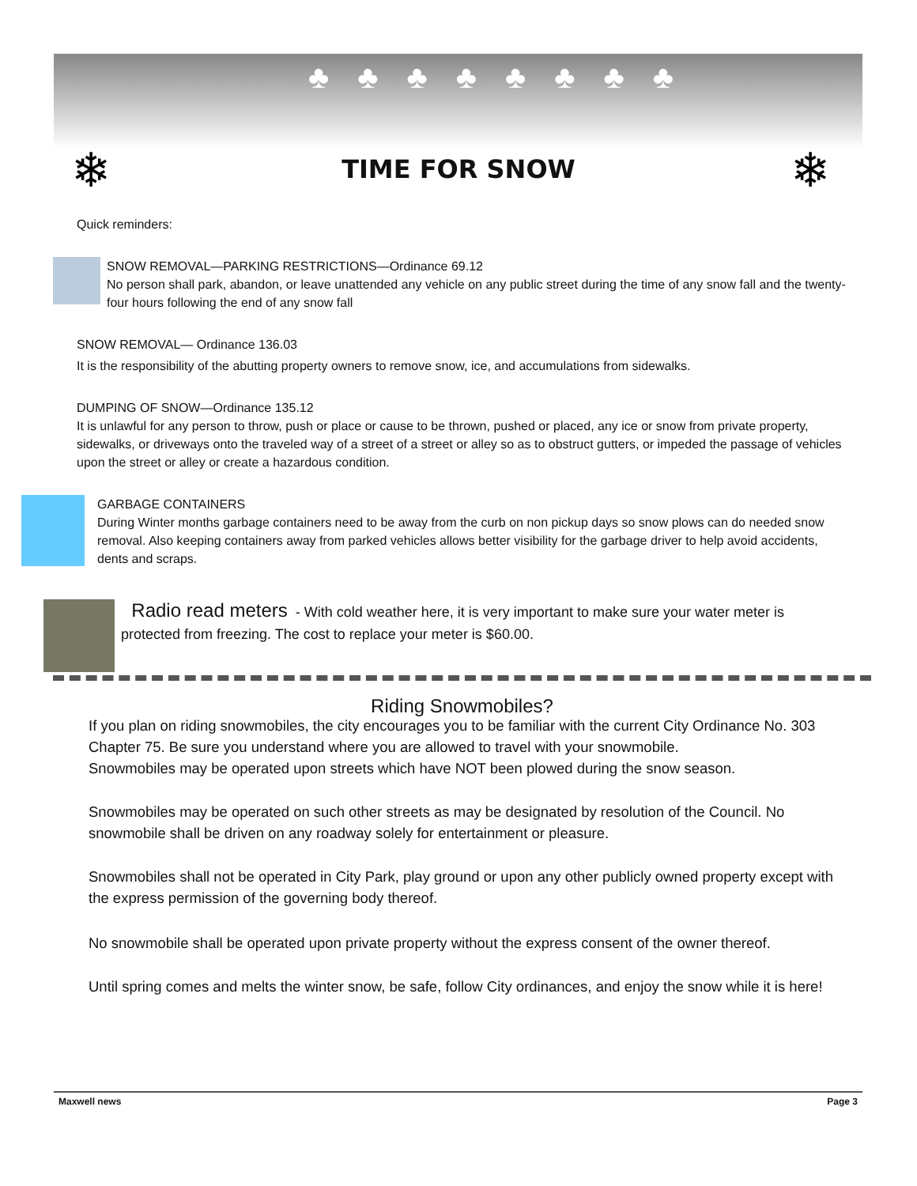♣♣♣♣♣♣♣♣
❄ ❄
TIME FOR SNOW
Quick reminders:
SNOW REMOVAL—PARKING RESTRICTIONS—Ordinance 69.12
No person shall park, abandon, or leave unattended any vehicle on any public street during the time of any snow fall and the twenty-four hours following the end of any snow fall
SNOW REMOVAL— Ordinance 136.03
It is the responsibility of the abutting property owners to remove snow, ice, and accumulations from sidewalks.
DUMPING OF SNOW—Ordinance 135.12
It is unlawful for any person to throw, push or place or cause to be thrown, pushed or placed, any ice or snow from private property, sidewalks, or driveways onto the traveled way of a street of a street or alley so as to obstruct gutters, or impeded the passage of vehicles upon the street or alley or create a hazardous condition.
GARBAGE CONTAINERS
During Winter months garbage containers need to be away from the curb on non pickup days so snow plows can do needed snow removal. Also keeping containers away from parked vehicles allows better visibility for the garbage driver to help avoid accidents, dents and scraps.
Radio read meters - With cold weather here, it is very important to make sure your water meter is protected from freezing. The cost to replace your meter is $60.00.
Riding Snowmobiles?
If you plan on riding snowmobiles, the city encourages you to be familiar with the current City Ordinance No. 303 Chapter 75. Be sure you understand where you are allowed to travel with your snowmobile.
Snowmobiles may be operated upon streets which have NOT been plowed during the snow season.
Snowmobiles may be operated on such other streets as may be designated by resolution of the Council. No snowmobile shall be driven on any roadway solely for entertainment or pleasure.
Snowmobiles shall not be operated in City Park, play ground or upon any other publicly owned property except with the express permission of the governing body thereof.
No snowmobile shall be operated upon private property without the express consent of the owner thereof.
Until spring comes and melts the winter snow, be safe, follow City ordinances, and enjoy the snow while it is here!
Maxwell news Page 3